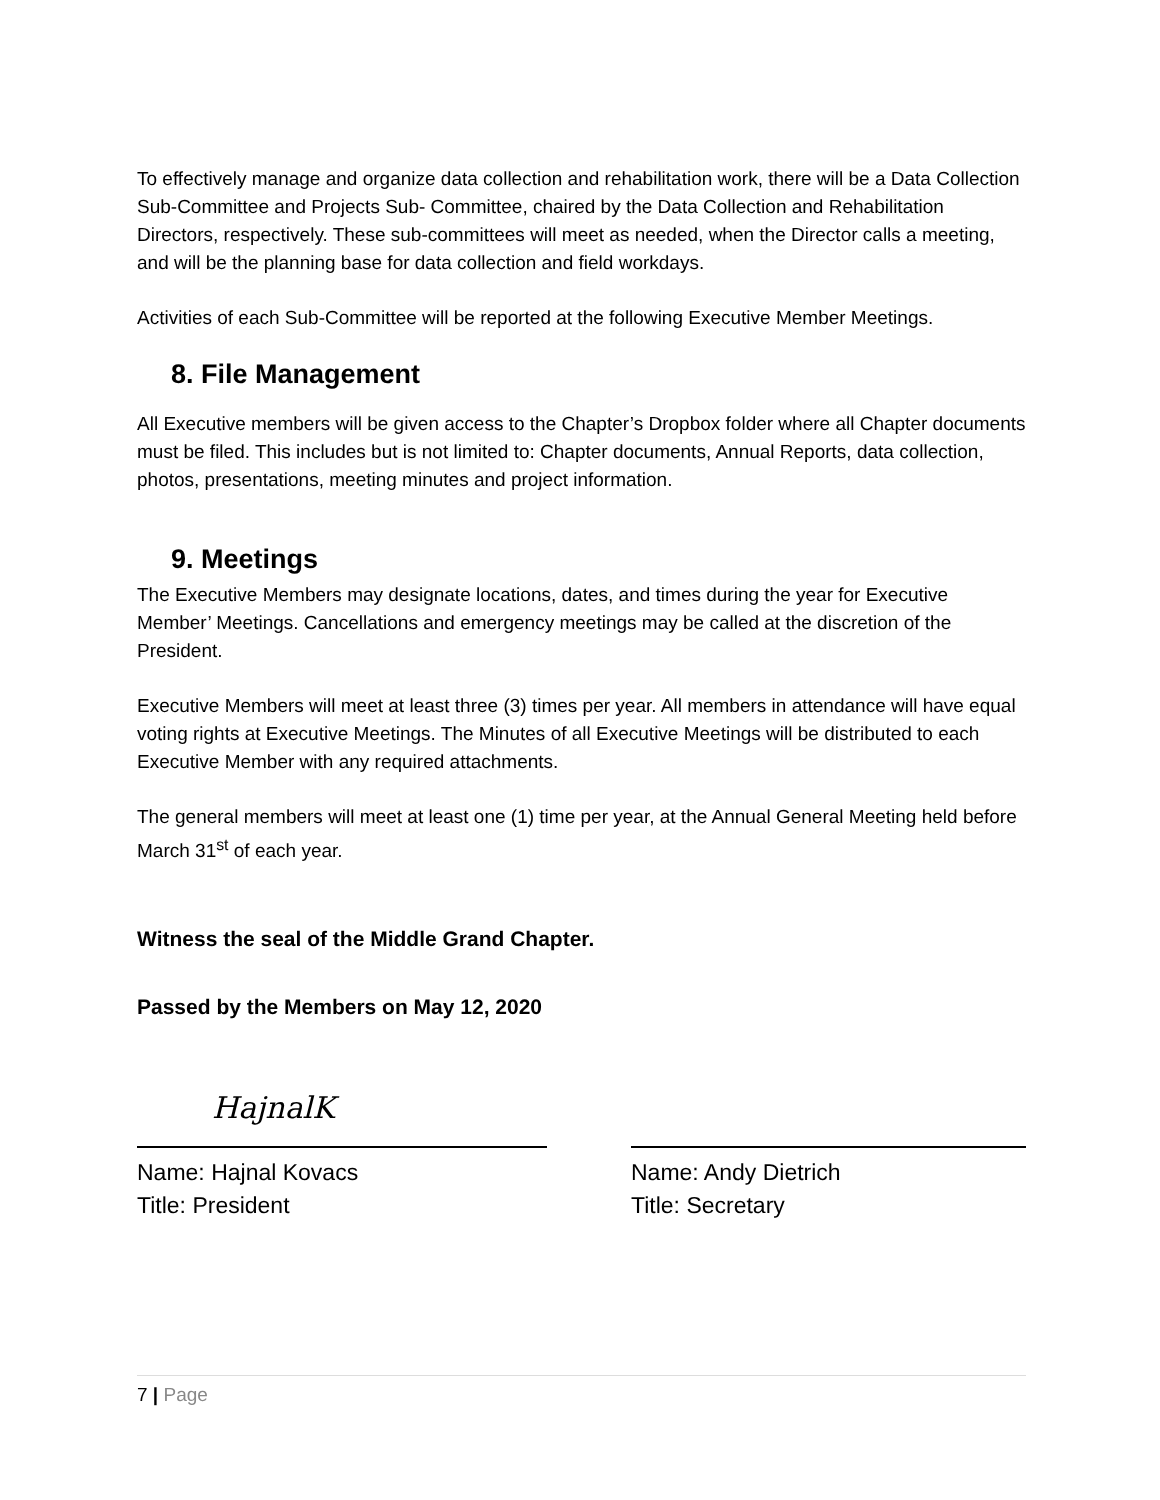To effectively manage and organize data collection and rehabilitation work, there will be a Data Collection Sub-Committee and Projects Sub- Committee, chaired by the Data Collection and Rehabilitation Directors, respectively. These sub-committees will meet as needed, when the Director calls a meeting, and will be the planning base for data collection and field workdays.
Activities of each Sub-Committee will be reported at the following Executive Member Meetings.
8. File Management
All Executive members will be given access to the Chapter’s Dropbox folder where all Chapter documents must be filed. This includes but is not limited to: Chapter documents, Annual Reports, data collection, photos, presentations, meeting minutes and project information.
9. Meetings
The Executive Members may designate locations, dates, and times during the year for Executive Member’ Meetings. Cancellations and emergency meetings may be called at the discretion of the President.
Executive Members will meet at least three (3) times per year. All members in attendance will have equal voting rights at Executive Meetings. The Minutes of all Executive Meetings will be distributed to each Executive Member with any required attachments.
The general members will meet at least one (1) time per year, at the Annual General Meeting held before March 31<sup>st</sup> of each year.
Witness the seal of the Middle Grand Chapter.
Passed by the Members on May 12, 2020
HajnalK
Name: Hajnal Kovacs
Title: President
Name: Andy Dietrich
Title: Secretary
7 | Page